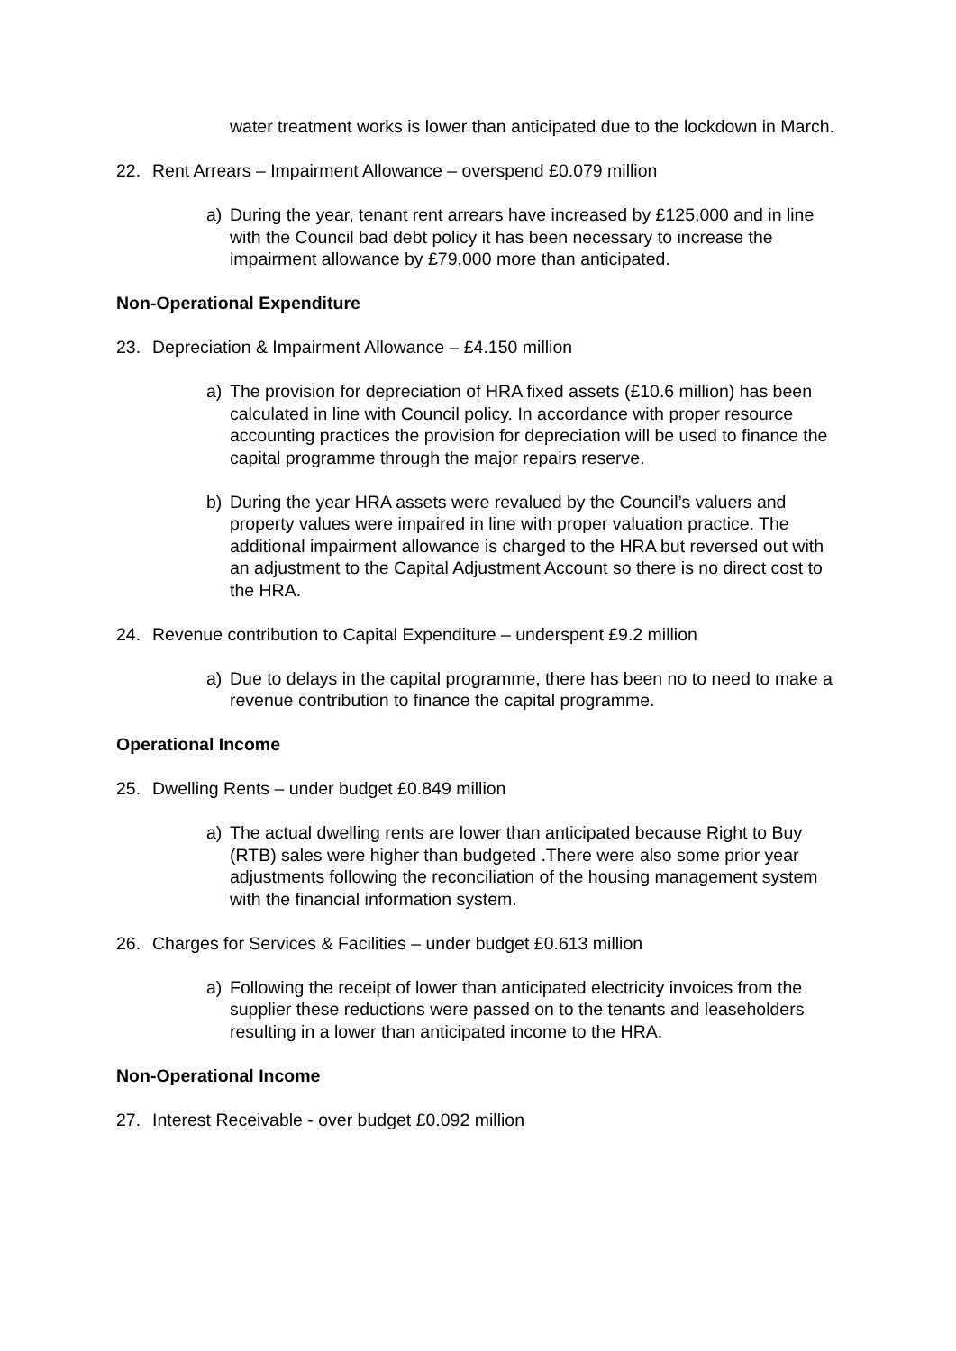water treatment works is lower than anticipated due to the lockdown in March.
22. Rent Arrears – Impairment Allowance – overspend £0.079 million
a) During the year, tenant rent arrears have increased by £125,000 and in line with the Council bad debt policy it has been necessary to increase the impairment allowance by £79,000 more than anticipated.
Non-Operational Expenditure
23. Depreciation & Impairment Allowance – £4.150 million
a) The provision for depreciation of HRA fixed assets (£10.6 million) has been calculated in line with Council policy. In accordance with proper resource accounting practices the provision for depreciation will be used to finance the capital programme through the major repairs reserve.
b) During the year HRA assets were revalued by the Council’s valuers and property values were impaired in line with proper valuation practice. The additional impairment allowance is charged to the HRA but reversed out with an adjustment to the Capital Adjustment Account so there is no direct cost to the HRA.
24. Revenue contribution to Capital Expenditure – underspent £9.2 million
a) Due to delays in the capital programme, there has been no to need to make a revenue contribution to finance the capital programme.
Operational Income
25. Dwelling Rents – under budget £0.849 million
a) The actual dwelling rents are lower than anticipated because Right to Buy (RTB) sales were higher than budgeted .There were also some prior year adjustments following the reconciliation of the housing management system with the financial information system.
26. Charges for Services & Facilities – under budget £0.613 million
a) Following the receipt of lower than anticipated electricity invoices from the supplier these reductions were passed on to the tenants and leaseholders resulting in a lower than anticipated income to the HRA.
Non-Operational Income
27. Interest Receivable - over budget £0.092 million